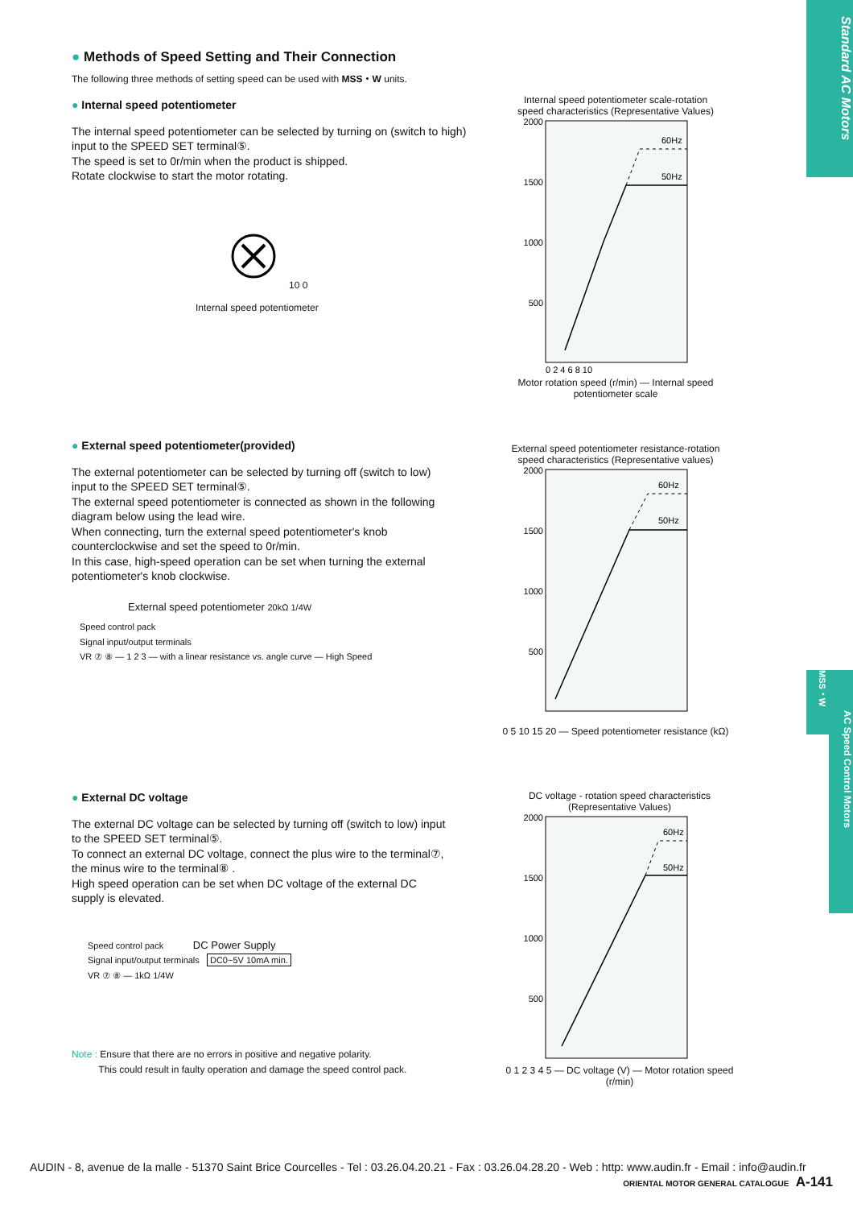Standard AC Motors
MSS・W
AC Speed Control Motors
● Methods of Speed Setting and Their Connection
The following three methods of setting speed can be used with MSS・W units.
● Internal speed potentiometer
The internal speed potentiometer can be selected by turning on (switch to high) input to the SPEED SET terminal⑤.
The speed is set to 0r/min when the product is shipped.
Rotate clockwise to start the motor rotating.
10 0
Internal speed potentiometer
Internal speed potentiometer scale-rotation
speed characteristics (Representative Values)
60Hz
50Hz
2000
1500
1000
500
0 2 4 6 8 10
Motor rotation speed (r/min) — Internal speed potentiometer scale
● External speed potentiometer(provided)
The external potentiometer can be selected by turning off (switch to low) input to the SPEED SET terminal⑤.
The external speed potentiometer is connected as shown in the following diagram below using the lead wire.
When connecting, turn the external speed potentiometer's knob counterclockwise and set the speed to 0r/min.
In this case, high-speed operation can be set when turning the external potentiometer's knob clockwise.
External speed potentiometer 20kΩ 1/4W
Speed control pack
Signal input/output terminals
VR ⑦ ⑧ — 1 2 3 — with a linear resistance vs. angle curve — High Speed
External speed potentiometer resistance-rotation
speed characteristics (Representative values)
60Hz
50Hz
2000
1500
1000
500
0 5 10 15 20 — Speed potentiometer resistance (kΩ)
● External DC voltage
The external DC voltage can be selected by turning off (switch to low) input to the SPEED SET terminal⑤.
To connect an external DC voltage, connect the plus wire to the terminal⑦,
the minus wire to the terminal⑧ .
High speed operation can be set when DC voltage of the external DC supply is elevated.
Speed control pack DC Power Supply
Signal input/output terminals DC0~5V 10mA min.
VR ⑦ ⑧ — 1kΩ 1/4W
Note : Ensure that there are no errors in positive and negative polarity.
This could result in faulty operation and damage the speed control pack.
DC voltage - rotation speed characteristics
(Representative Values)
60Hz
50Hz
2000
1500
1000
500
0 1 2 3 4 5 — DC voltage (V) — Motor rotation speed (r/min)
AUDIN - 8, avenue de la malle - 51370 Saint Brice Courcelles - Tel : 03.26.04.20.21 - Fax : 03.26.04.28.20 - Web : http: www.audin.fr - Email : info@audin.fr
ORIENTAL MOTOR GENERAL CATALOGUE A-141